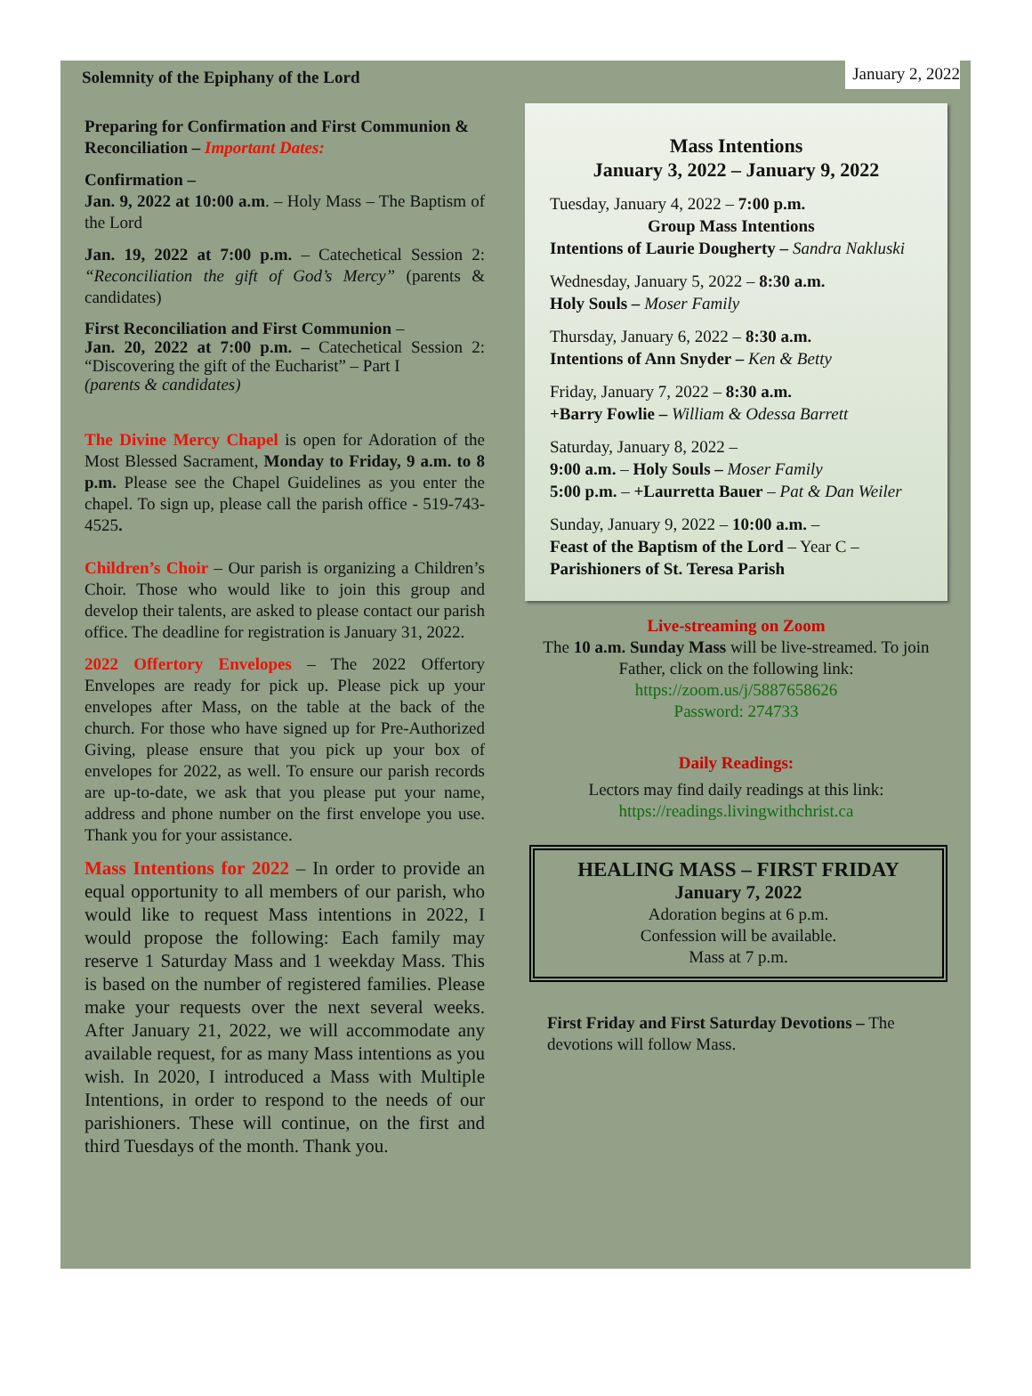Solemnity of the Epiphany of the Lord January 2, 2022
Preparing for Confirmation and First Communion & Reconciliation – Important Dates:
Confirmation –
Jan. 9, 2022 at 10:00 a.m. – Holy Mass – The Baptism of the Lord
Jan. 19, 2022 at 7:00 p.m. – Catechetical Session 2: “Reconciliation the gift of God’s Mercy” (parents & candidates)
First Reconciliation and First Communion –
Jan. 20, 2022 at 7:00 p.m. – Catechetical Session 2: “Discovering the gift of the Eucharist” – Part I
(parents & candidates)
The Divine Mercy Chapel is open for Adoration of the Most Blessed Sacrament, Monday to Friday, 9 a.m. to 8 p.m. Please see the Chapel Guidelines as you enter the chapel. To sign up, please call the parish office - 519-743-4525.
Children’s Choir – Our parish is organizing a Children’s Choir. Those who would like to join this group and develop their talents, are asked to please contact our parish office. The deadline for registration is January 31, 2022.
2022 Offertory Envelopes – The 2022 Offertory Envelopes are ready for pick up. Please pick up your envelopes after Mass, on the table at the back of the church. For those who have signed up for Pre-Authorized Giving, please ensure that you pick up your box of envelopes for 2022, as well. To ensure our parish records are up-to-date, we ask that you please put your name, address and phone number on the first envelope you use. Thank you for your assistance.
Mass Intentions for 2022 – In order to provide an equal opportunity to all members of our parish, who would like to request Mass intentions in 2022, I would propose the following: Each family may reserve 1 Saturday Mass and 1 weekday Mass. This is based on the number of registered families. Please make your requests over the next several weeks. After January 21, 2022, we will accommodate any available request, for as many Mass intentions as you wish. In 2020, I introduced a Mass with Multiple Intentions, in order to respond to the needs of our parishioners. These will continue, on the first and third Tuesdays of the month. Thank you.
Mass Intentions
January 3, 2022 – January 9, 2022
Tuesday, January 4, 2022 – 7:00 p.m.
Group Mass Intentions
Intentions of Laurie Dougherty – Sandra Nakluski
Wednesday, January 5, 2022 – 8:30 a.m.
Holy Souls – Moser Family
Thursday, January 6, 2022 – 8:30 a.m.
Intentions of Ann Snyder – Ken & Betty
Friday, January 7, 2022 – 8:30 a.m.
+Barry Fowlie – William & Odessa Barrett
Saturday, January 8, 2022 –
9:00 a.m. – Holy Souls – Moser Family
5:00 p.m. – +Laurretta Bauer – Pat & Dan Weiler
Sunday, January 9, 2022 – 10:00 a.m. –
Feast of the Baptism of the Lord – Year C –
Parishioners of St. Teresa Parish
Live-streaming on Zoom
The 10 a.m. Sunday Mass will be live-streamed. To join Father, click on the following link:
https://zoom.us/j/5887658626
Password: 274733
Daily Readings:
Lectors may find daily readings at this link:
https://readings.livingwithchrist.ca
HEALING MASS – FIRST FRIDAY
January 7, 2022
Adoration begins at 6 p.m.
Confession will be available.
Mass at 7 p.m.
First Friday and First Saturday Devotions – The devotions will follow Mass.